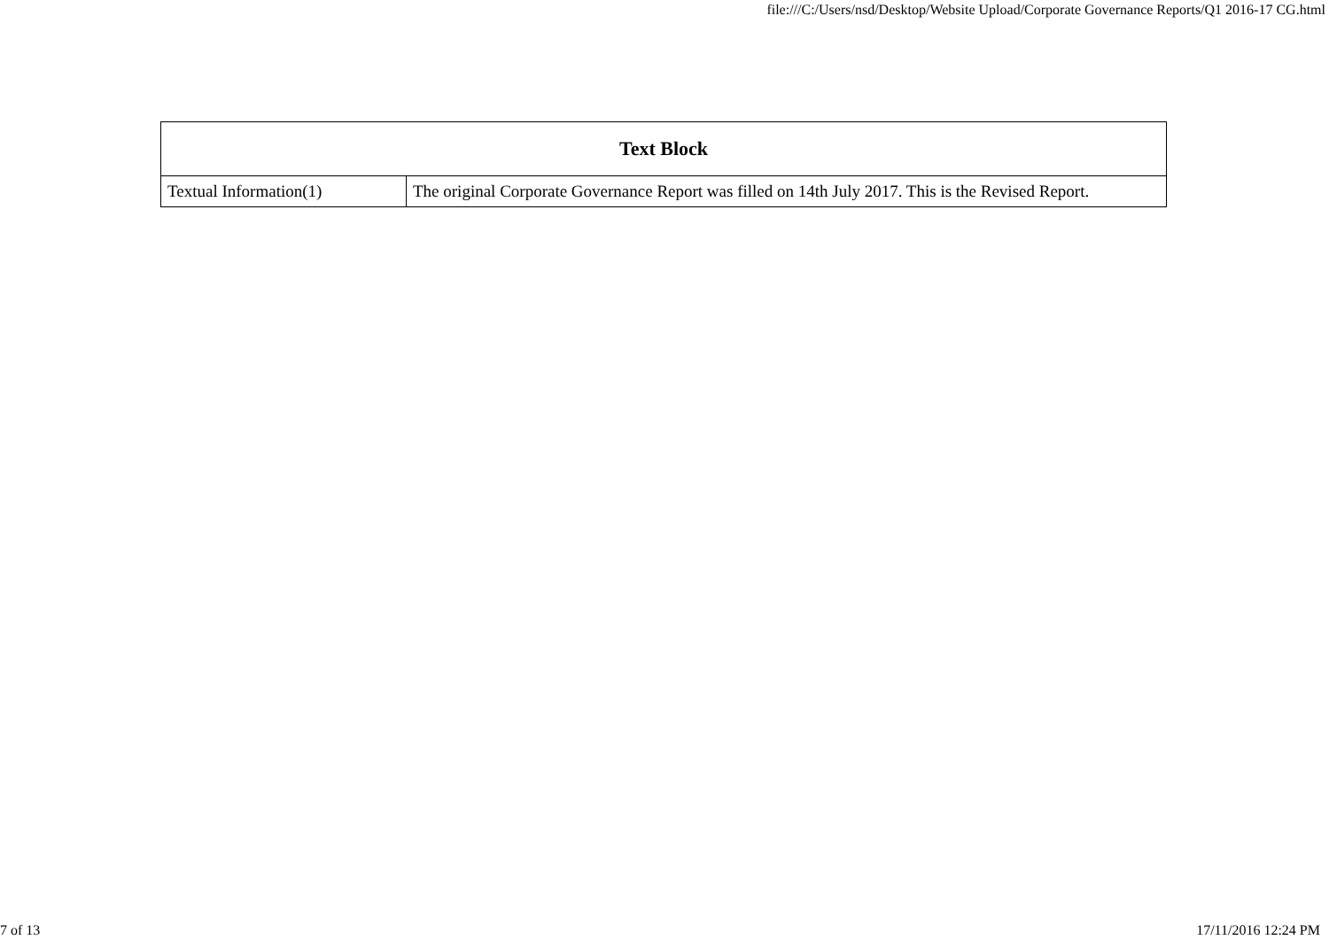file:///C:/Users/nsd/Desktop/Website Upload/Corporate Governance Reports/Q1 2016-17 CG.html
| Text Block | |
| --- | --- |
| Textual Information(1) | The original Corporate Governance Report was filled on 14th July 2017. This is the Revised Report. |
7 of 13 17/11/2016 12:24 PM